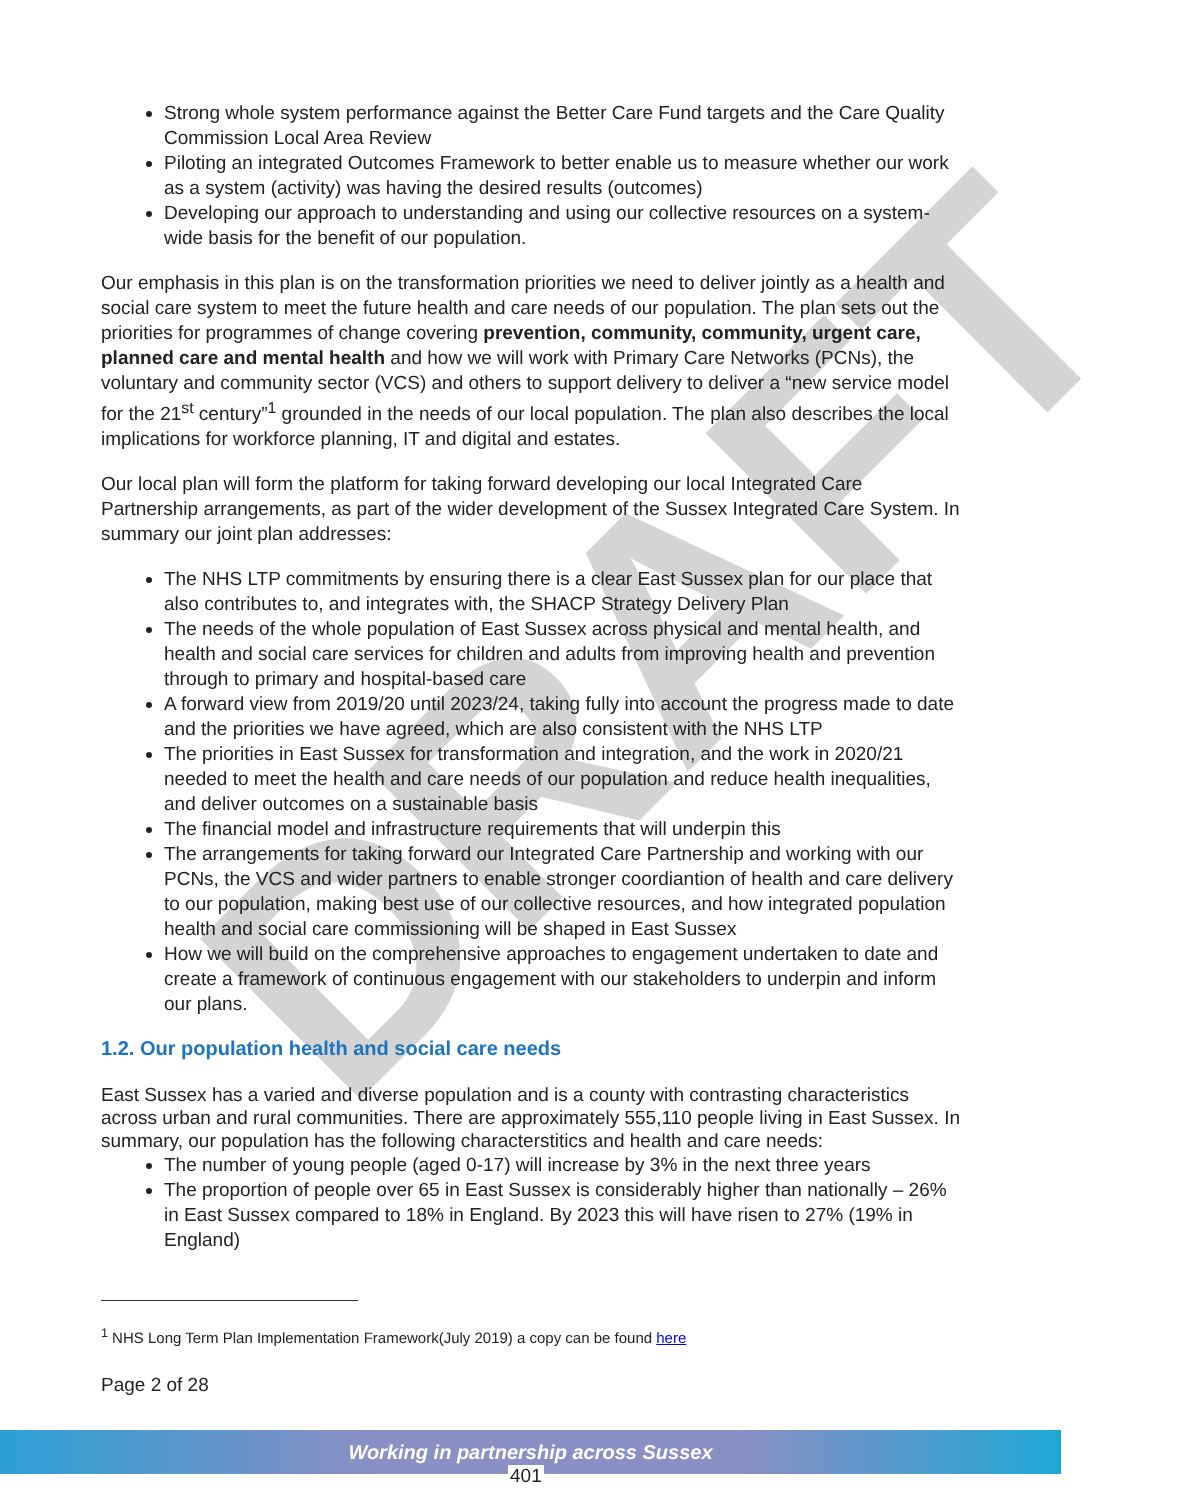DRAFT
Strong whole system performance against the Better Care Fund targets and the Care Quality Commission Local Area Review
Piloting an integrated Outcomes Framework to better enable us to measure whether our work as a system (activity) was having the desired results (outcomes)
Developing our approach to understanding and using our collective resources on a system-wide basis for the benefit of our population.
Our emphasis in this plan is on the transformation priorities we need to deliver jointly as a health and social care system to meet the future health and care needs of our population. The plan sets out the priorities for programmes of change covering prevention, community, community, urgent care, planned care and mental health and how we will work with Primary Care Networks (PCNs), the voluntary and community sector (VCS) and others to support delivery to deliver a “new service model for the 21<sup>st</sup> century”<sup>1</sup> grounded in the needs of our local population. The plan also describes the local implications for workforce planning, IT and digital and estates.
Our local plan will form the platform for taking forward developing our local Integrated Care Partnership arrangements, as part of the wider development of the Sussex Integrated Care System. In summary our joint plan addresses:
The NHS LTP commitments by ensuring there is a clear East Sussex plan for our place that also contributes to, and integrates with, the SHACP Strategy Delivery Plan
The needs of the whole population of East Sussex across physical and mental health, and health and social care services for children and adults from improving health and prevention through to primary and hospital-based care
A forward view from 2019/20 until 2023/24, taking fully into account the progress made to date and the priorities we have agreed, which are also consistent with the NHS LTP
The priorities in East Sussex for transformation and integration, and the work in 2020/21 needed to meet the health and care needs of our population and reduce health inequalities, and deliver outcomes on a sustainable basis
The financial model and infrastructure requirements that will underpin this
The arrangements for taking forward our Integrated Care Partnership and working with our PCNs, the VCS and wider partners to enable stronger coordiantion of health and care delivery to our population, making best use of our collective resources, and how integrated population health and social care commissioning will be shaped in East Sussex
How we will build on the comprehensive approaches to engagement undertaken to date and create a framework of continuous engagement with our stakeholders to underpin and inform our plans.
1.2. Our population health and social care needs
East Sussex has a varied and diverse population and is a county with contrasting characteristics across urban and rural communities. There are approximately 555,110 people living in East Sussex. In summary, our population has the following characterstitics and health and care needs:
The number of young people (aged 0-17) will increase by 3% in the next three years
The proportion of people over 65 in East Sussex is considerably higher than nationally – 26% in East Sussex compared to 18% in England. By 2023 this will have risen to 27% (19% in England)
<sup>1</sup> NHS Long Term Plan Implementation Framework(July 2019) a copy can be found here
Page 2 of 28
Working in partnership across Sussex
401